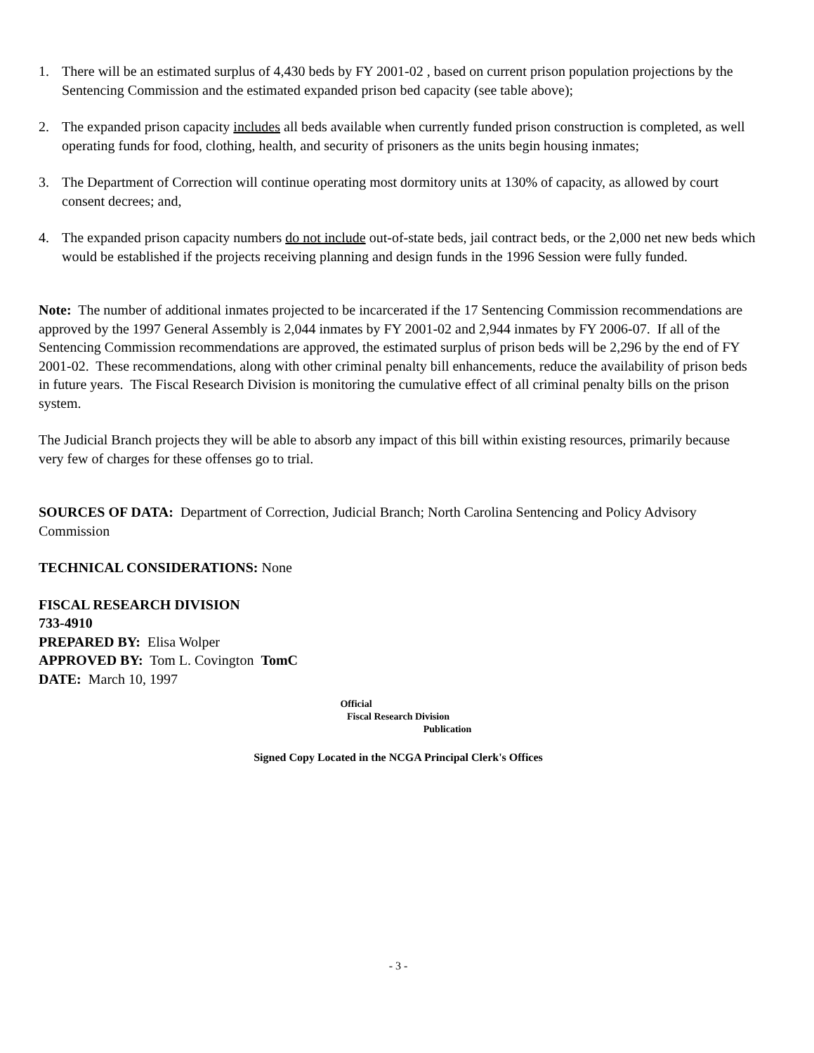1. There will be an estimated surplus of 4,430 beds by FY 2001-02 , based on current prison population projections by the Sentencing Commission and the estimated expanded prison bed capacity (see table above);
2. The expanded prison capacity includes all beds available when currently funded prison construction is completed, as well operating funds for food, clothing, health, and security of prisoners as the units begin housing inmates;
3. The Department of Correction will continue operating most dormitory units at 130% of capacity, as allowed by court consent decrees; and,
4. The expanded prison capacity numbers do not include out-of-state beds, jail contract beds, or the 2,000 net new beds which would be established if the projects receiving planning and design funds in the 1996 Session were fully funded.
Note: The number of additional inmates projected to be incarcerated if the 17 Sentencing Commission recommendations are approved by the 1997 General Assembly is 2,044 inmates by FY 2001-02 and 2,944 inmates by FY 2006-07. If all of the Sentencing Commission recommendations are approved, the estimated surplus of prison beds will be 2,296 by the end of FY 2001-02. These recommendations, along with other criminal penalty bill enhancements, reduce the availability of prison beds in future years. The Fiscal Research Division is monitoring the cumulative effect of all criminal penalty bills on the prison system.
The Judicial Branch projects they will be able to absorb any impact of this bill within existing resources, primarily because very few of charges for these offenses go to trial.
SOURCES OF DATA: Department of Correction, Judicial Branch; North Carolina Sentencing and Policy Advisory Commission
TECHNICAL CONSIDERATIONS: None
FISCAL RESEARCH DIVISION
733-4910
PREPARED BY: Elisa Wolper
APPROVED BY: Tom L. Covington TomC
DATE: March 10, 1997
Official
Fiscal Research Division
Publication
Signed Copy Located in the NCGA Principal Clerk's Offices
- 3 -